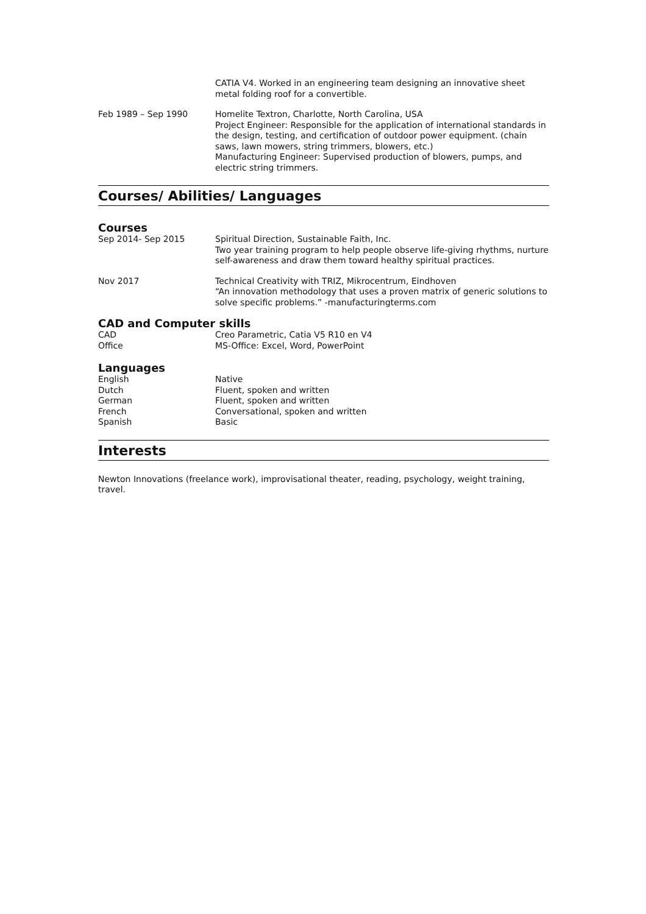CATIA V4. Worked in an engineering team designing an innovative sheet metal folding roof for a convertible.
Feb 1989 – Sep 1990 Homelite Textron, Charlotte, North Carolina, USA
Project Engineer: Responsible for the application of international standards in the design, testing, and certification of outdoor power equipment. (chain saws, lawn mowers, string trimmers, blowers, etc.)
Manufacturing Engineer: Supervised production of blowers, pumps, and electric string trimmers.
Courses/ Abilities/ Languages
Courses
Sep 2014- Sep 2015 Spiritual Direction, Sustainable Faith, Inc.
Two year training program to help people observe life-giving rhythms, nurture self-awareness and draw them toward healthy spiritual practices.
Nov 2017 Technical Creativity with TRIZ, Mikrocentrum, Eindhoven
“An innovation methodology that uses a proven matrix of generic solutions to solve specific problems.” -manufacturingterms.com
CAD and Computer skills
CAD Creo Parametric, Catia V5 R10 en V4
Office MS-Office: Excel, Word, PowerPoint
Languages
English Native
Dutch Fluent, spoken and written
German Fluent, spoken and written
French Conversational, spoken and written
Spanish Basic
Interests
Newton Innovations (freelance work), improvisational theater, reading, psychology, weight training, travel.